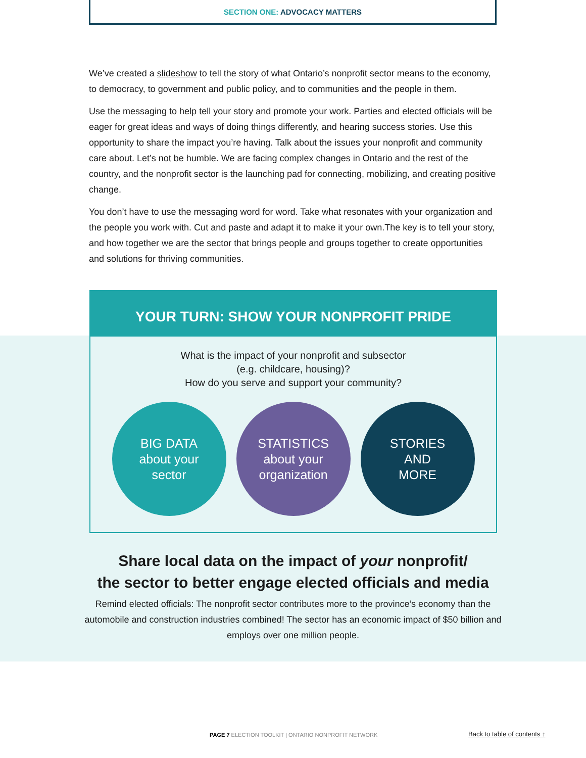SECTION ONE: ADVOCACY MATTERS
We’ve created a slideshow to tell the story of what Ontario’s nonprofit sector means to the economy, to democracy, to government and public policy, and to communities and the people in them.
Use the messaging to help tell your story and promote your work. Parties and elected officials will be eager for great ideas and ways of doing things differently, and hearing success stories. Use this opportunity to share the impact you’re having. Talk about the issues your nonprofit and community care about. Let’s not be humble. We are facing complex changes in Ontario and the rest of the country, and the nonprofit sector is the launching pad for connecting, mobilizing, and creating positive change.
You don’t have to use the messaging word for word. Take what resonates with your organization and the people you work with. Cut and paste and adapt it to make it your own.The key is to tell your story, and how together we are the sector that brings people and groups together to create opportunities and solutions for thriving communities.
YOUR TURN: SHOW YOUR NONPROFIT PRIDE
What is the impact of your nonprofit and subsector
(e.g. childcare, housing)?
How do you serve and support your community?
BIG DATA
about your
sector
STATISTICS
about your
organization
STORIES
AND
MORE
Share local data on the impact of your nonprofit/
the sector to better engage elected officials and media
Remind elected officials: The nonprofit sector contributes more to the province’s economy than the automobile and construction industries combined! The sector has an economic impact of $50 billion and employs over one million people.
PAGE 7 ELECTION TOOLKIT | ONTARIO NONPROFIT NETWORK
Back to table of contents ↑